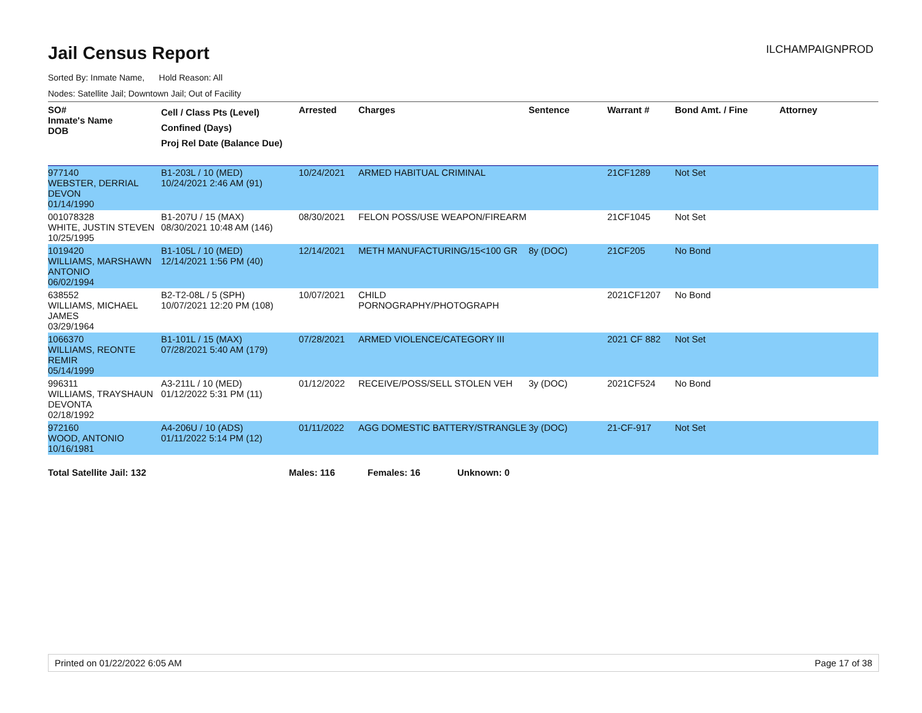Jail Census Report
ILCHAMPAIGNPROD
Sorted By: Inmate Name, Hold Reason: All
Nodes: Satellite Jail; Downtown Jail; Out of Facility
| SO# Inmate's Name DOB | Cell / Class Pts (Level) Confined (Days) Proj Rel Date (Balance Due) | Arrested | Charges | Sentence | Warrant # | Bond Amt. / Fine | Attorney |
| --- | --- | --- | --- | --- | --- | --- | --- |
| 977140 WEBSTER, DERRIAL DEVON 01/14/1990 | B1-203L / 10 (MED) 10/24/2021 2:46 AM (91) | 10/24/2021 | ARMED HABITUAL CRIMINAL | | 21CF1289 | Not Set | |
| 001078328 WHITE, JUSTIN STEVEN 10/25/1995 | B1-207U / 15 (MAX) 08/30/2021 10:48 AM (146) | 08/30/2021 | FELON POSS/USE WEAPON/FIREARM | | 21CF1045 | Not Set | |
| 1019420 WILLIAMS, MARSHAWN ANTONIO 06/02/1994 | B1-105L / 10 (MED) 12/14/2021 1:56 PM (40) | 12/14/2021 | METH MANUFACTURING/15<100 GR | 8y (DOC) | 21CF205 | No Bond | |
| 638552 WILLIAMS, MICHAEL JAMES 03/29/1964 | B2-T2-08L / 5 (SPH) 10/07/2021 12:20 PM (108) | 10/07/2021 | CHILD PORNOGRAPHY/PHOTOGRAPH | | 2021CF1207 | No Bond | |
| 1066370 WILLIAMS, REONTE REMIR 05/14/1999 | B1-101L / 15 (MAX) 07/28/2021 5:40 AM (179) | 07/28/2021 | ARMED VIOLENCE/CATEGORY III | | 2021 CF 882 | Not Set | |
| 996311 WILLIAMS, TRAYSHAUN DEVONTA 02/18/1992 | A3-211L / 10 (MED) 01/12/2022 5:31 PM (11) | 01/12/2022 | RECEIVE/POSS/SELL STOLEN VEH | 3y (DOC) | 2021CF524 | No Bond | |
| 972160 WOOD, ANTONIO 10/16/1981 | A4-206U / 10 (ADS) 01/11/2022 5:14 PM (12) | 01/11/2022 | AGG DOMESTIC BATTERY/STRANGLE | 3y (DOC) | 21-CF-917 | Not Set | |
Total Satellite Jail: 132 Males: 116 Females: 16 Unknown: 0
Printed on 01/22/2022 6:05 AM Page 17 of 38